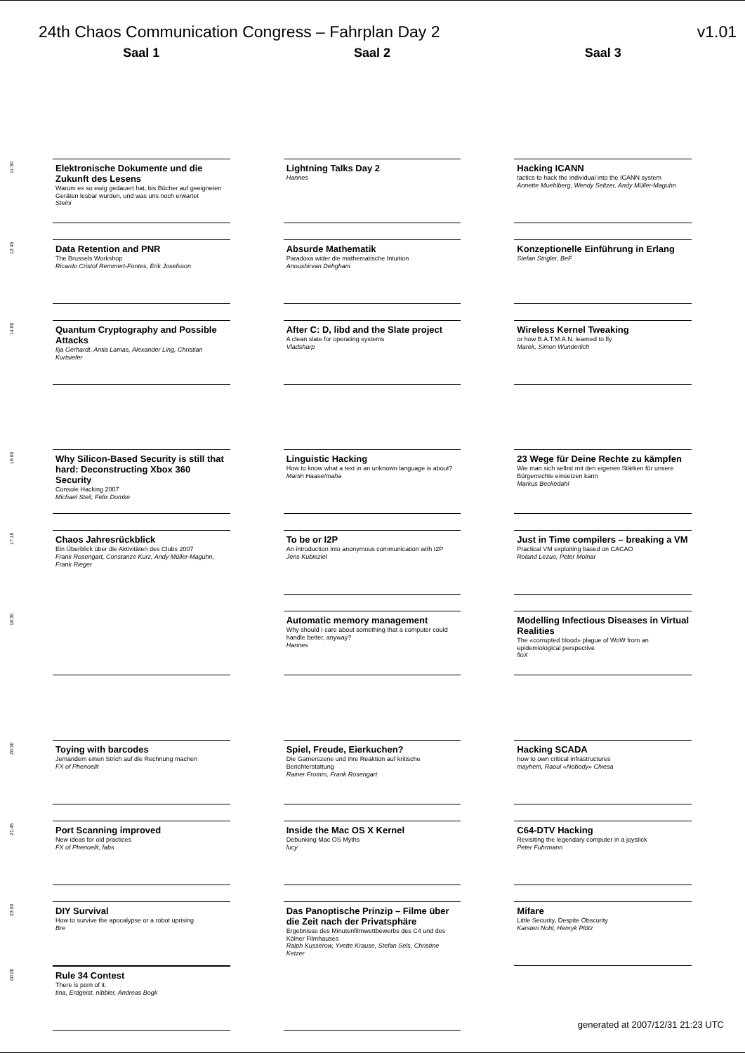24th Chaos Communication Congress – Fahrplan Day 2 v1.01
Saal 1
11:30 Elektronische Dokumente und die Zukunft des Lesens
Warum es so ewig gedauert hat, bis Bücher auf geeigneten Geräten lesbar wurden, und was uns noch erwartet
Steini
12:45 Data Retention and PNR
The Brussels Workshop
Ricardo Cristof Remmert-Fontes, Erik Josefsson
14:00 Quantum Cryptography and Possible Attacks
Ilja Gerhardt, Antia Lamas, Alexander Ling, Christian Kurtsiefer
16:00 Why Silicon-Based Security is still that hard: Deconstructing Xbox 360 Security
Console Hacking 2007
Michael Steil, Felix Domke
17:15 Chaos Jahresrückblick
Ein Überblick über die Aktivitäten des Clubs 2007
Frank Rosengart, Constanze Kurz, Andy Müller-Maguhn, Frank Rieger
18:30
20:30 Toying with barcodes
Jemandem einen Strich auf die Rechnung machen
FX of Phenoelit
21:45 Port Scanning improved
New ideas for old practices
FX of Phenoelit, fabs
23:00 DIY Survival
How to survive the apocalypse or a robot uprising
Bre
00:00 Rule 34 Contest
There is porn of it.
tina, Erdgeist, nibbler, Andreas Bogk
Saal 2
Lightning Talks Day 2
Hannes
Absurde Mathematik
Paradoxa wider die mathematische Intuition
Anoushirvan Dehghani
After C: D, libd and the Slate project
A clean slate for operating systems
Vladsharp
Linguistic Hacking
How to know what a text in an unknown language is about?
Martin Haase/maha
To be or I2P
An introduction into anonymous communication with I2P
Jens Kubieziel
Automatic memory management
Why should I care about something that a computer could handle better, anyway?
Hannes
Spiel, Freude, Eierkuchen?
Die Gamerszene und ihre Reaktion auf kritische Berichterstattung
Rainer Fromm, Frank Rosengart
Inside the Mac OS X Kernel
Debunking Mac OS Myths
lucy
Das Panoptische Prinzip – Filme über die Zeit nach der Privatsphäre
Ergebnisse des Minutenfilmwettbewerbs des C4 und des Kölner Filmhauses
Ralph Kusserow, Yvette Krause, Stefan Sels, Christine Ketzer
Saal 3
Hacking ICANN
tactics to hack the individual into the ICANN system
Annette Muehlberg, Wendy Seltzer, Andy Müller-Maguhn
Konzeptionelle Einführung in Erlang
Stefan Strigler, BeF
Wireless Kernel Tweaking
or how B.A.T.M.A.N. learned to fly
Marek, Simon Wunderlich
23 Wege für Deine Rechte zu kämpfen
Wie man sich selbst mit den eigenen Stärken für unsere Bürgerrechte einsetzen kann
Markus Beckedahl
Just in Time compilers – breaking a VM
Practical VM exploiting based on CACAO
Roland Lezuo, Peter Molnar
Modelling Infectious Diseases in Virtual Realities
The «corrupted blood» plague of WoW from an epidemiological perspective
floX
Hacking SCADA
how to own critical infrastructures
mayhem, Raoul «Nobody» Chiesa
C64-DTV Hacking
Revisiting the legendary computer in a joystick
Peter Fuhrmann
Mifare
Little Security, Despite Obscurity
Karsten Nohl, Henryk Plötz
generated at 2007/12/31 21:23 UTC